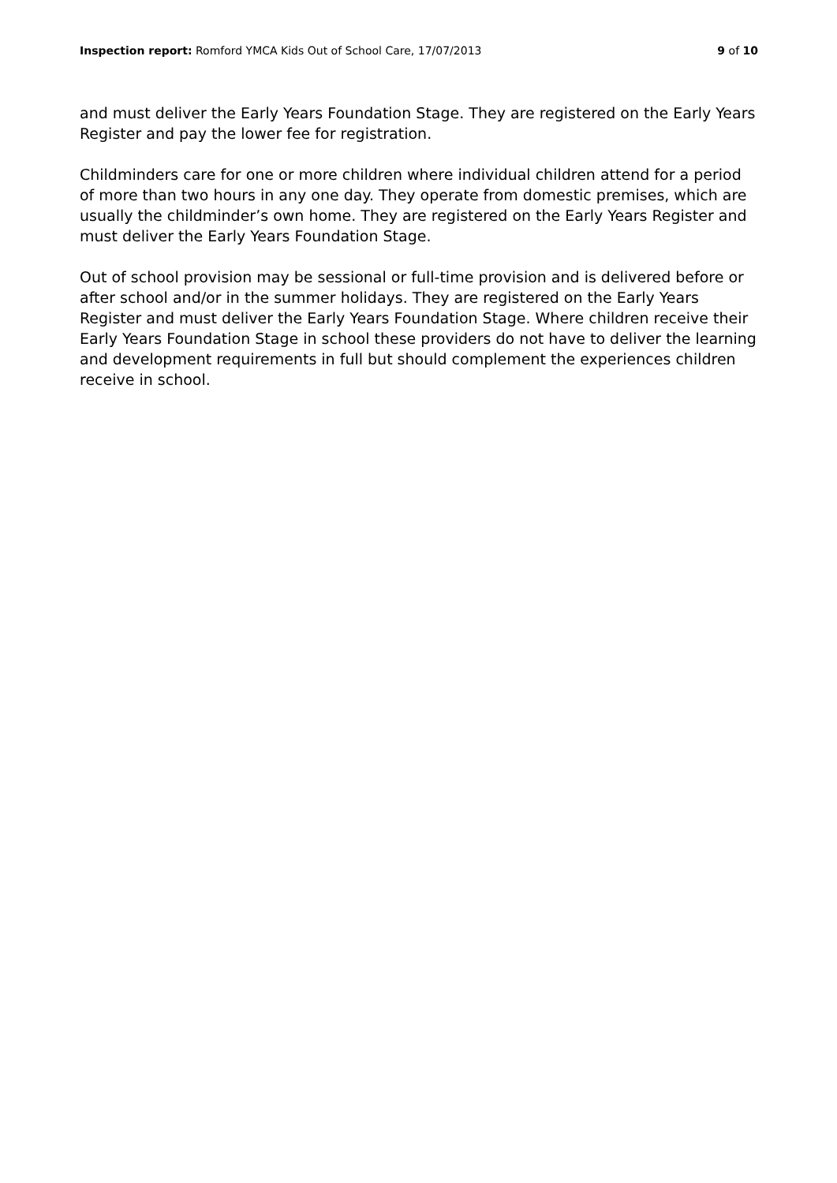Inspection report: Romford YMCA Kids Out of School Care, 17/07/2013 9 of 10
and must deliver the Early Years Foundation Stage. They are registered on the Early Years Register and pay the lower fee for registration.
Childminders care for one or more children where individual children attend for a period of more than two hours in any one day. They operate from domestic premises, which are usually the childminder’s own home. They are registered on the Early Years Register and must deliver the Early Years Foundation Stage.
Out of school provision may be sessional or full-time provision and is delivered before or after school and/or in the summer holidays. They are registered on the Early Years Register and must deliver the Early Years Foundation Stage. Where children receive their Early Years Foundation Stage in school these providers do not have to deliver the learning and development requirements in full but should complement the experiences children receive in school.